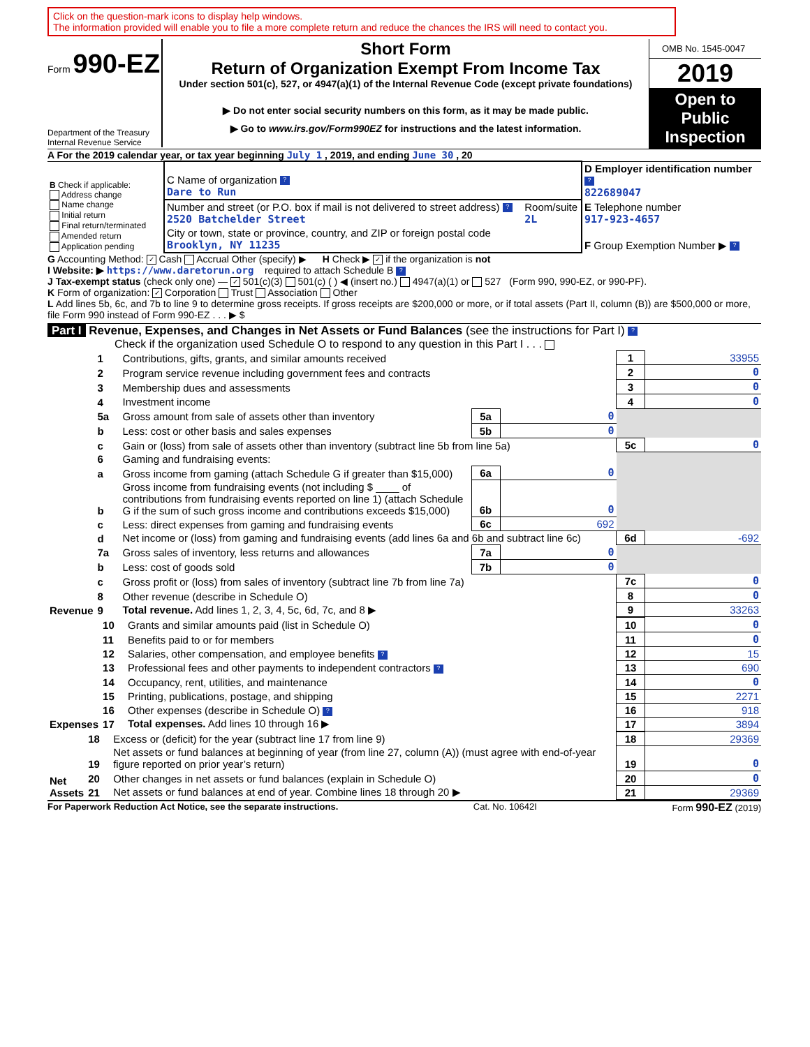Click on the question-mark icons to display help windows.
The information provided will enable you to file a more complete return and reduce the chances the IRS will need to contact you.
Form 990-EZ
Department of the Treasury
Internal Revenue Service
Short Form
Return of Organization Exempt From Income Tax
Under section 501(c), 527, or 4947(a)(1) of the Internal Revenue Code (except private foundations)
▶ Do not enter social security numbers on this form, as it may be made public.
▶ Go to www.irs.gov/Form990EZ for instructions and the latest information.
OMB No. 1545-0047
2019
Open to Public Inspection
A For the 2019 calendar year, or tax year beginning July 1 , 2019, and ending June 30 , 20
| B Check if applicable: Address change Name change Initial return Final return/terminated Amended return Application pending | C Name of organization ? Dare to Run | | D Employer identification number ? 822689047 |
| | Number and street (or P.O. box if mail is not delivered to street address) ? 2520 Batchelder Street | Room/suite 2L | E Telephone number 917-923-4657 |
| | City or town, state or province, country, and ZIP or foreign postal code Brooklyn, NY 11235 | | F Group Exemption Number ▶ ? |
G Accounting Method: ✓ Cash Accrual Other (specify) ▶ H Check ▶ ✓ if the organization is not
I Website: ▶ https://www.daretorun.org required to attach Schedule B ?
J Tax-exempt status (check only one) — ✓ 501(c)(3) 501(c) ( ) ◀ (insert no.) 4947(a)(1) or 527 (Form 990, 990-EZ, or 990-PF).
K Form of organization: ✓ Corporation Trust Association Other
L Add lines 5b, 6c, and 7b to line 9 to determine gross receipts. If gross receipts are $200,000 or more, or if total assets (Part II, column (B)) are $500,000 or more, file Form 990 instead of Form 990-EZ . . . ▶ $
Part I Revenue, Expenses, and Changes in Net Assets or Fund Balances (see the instructions for Part I) ?
Check if the organization used Schedule O to respond to any question in this Part I . . .
| Revenue | 1 | Contributions, gifts, grants, and similar amounts received | | | 1 | 33955 |
| | 2 | Program service revenue including government fees and contracts | | | 2 | 0 |
| | 3 | Membership dues and assessments | | | 3 | 0 |
| | 4 | Investment income | | | 4 | 0 |
| | 5a | Gross amount from sale of assets other than inventory | 5a | 0 | | |
| | b | Less: cost or other basis and sales expenses | 5b | 0 | | |
| | c | Gain or (loss) from sale of assets other than inventory (subtract line 5b from line 5a) | | | 5c | 0 |
| | 6 | Gaming and fundraising events: | | | | |
| | a | Gross income from gaming (attach Schedule G if greater than $15,000) | 6a | 0 | | |
| | b | Gross income from fundraising events (not including $ ____ of contributions from fundraising events reported on line 1) (attach Schedule G if the sum of such gross income and contributions exceeds $15,000) | 6b | 0 | | |
| | c | Less: direct expenses from gaming and fundraising events | 6c | 692 | | |
| | d | Net income or (loss) from gaming and fundraising events (add lines 6a and 6b and subtract line 6c) | | | 6d | -692 |
| | 7a | Gross sales of inventory, less returns and allowances | 7a | 0 | | |
| | b | Less: cost of goods sold | 7b | 0 | | |
| | c | Gross profit or (loss) from sales of inventory (subtract line 7b from line 7a) | | | 7c | 0 |
| | 8 | Other revenue (describe in Schedule O) | | | 8 | 0 |
| | 9 | Total revenue. Add lines 1, 2, 3, 4, 5c, 6d, 7c, and 8 ▶ | | | 9 | 33263 |
| Expenses | 10 | Grants and similar amounts paid (list in Schedule O) | 10 | 0 |
| | 11 | Benefits paid to or for members | 11 | 0 |
| | 12 | Salaries, other compensation, and employee benefits ? | 12 | 15 |
| | 13 | Professional fees and other payments to independent contractors ? | 13 | 690 |
| | 14 | Occupancy, rent, utilities, and maintenance | 14 | 0 |
| | 15 | Printing, publications, postage, and shipping | 15 | 2271 |
| | 16 | Other expenses (describe in Schedule O) ? | 16 | 918 |
| | 17 | Total expenses. Add lines 10 through 16 ▶ | 17 | 3894 |
| Net Assets | 18 | Excess or (deficit) for the year (subtract line 17 from line 9) | 18 | 29369 |
| | 19 | Net assets or fund balances at beginning of year (from line 27, column (A)) (must agree with end-of-year figure reported on prior year’s return) | 19 | 0 |
| | 20 | Other changes in net assets or fund balances (explain in Schedule O) | 20 | 0 |
| | 21 | Net assets or fund balances at end of year. Combine lines 18 through 20 ▶ | 21 | 29369 |
For Paperwork Reduction Act Notice, see the separate instructions. Cat. No. 10642I Form 990-EZ (2019)